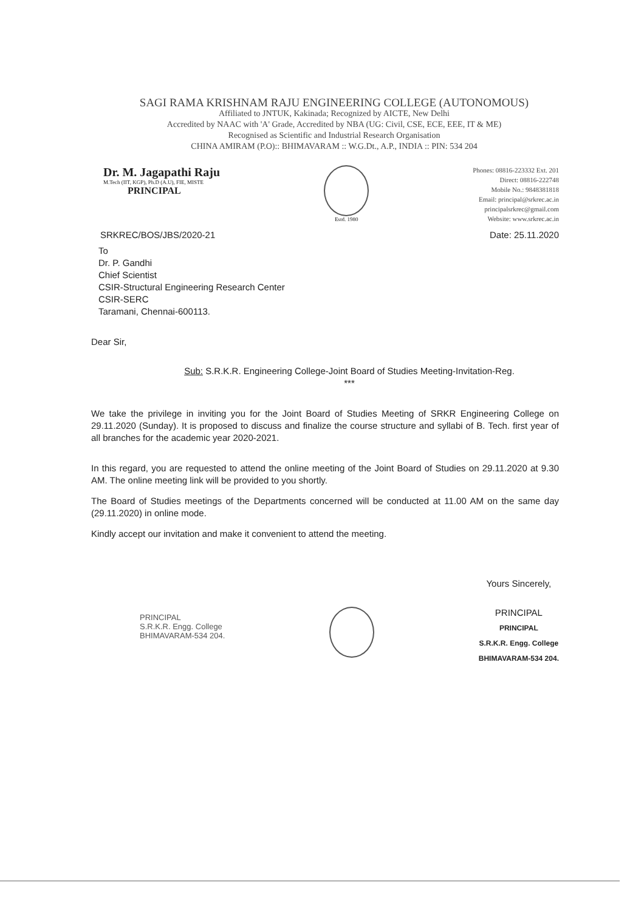SAGI RAMA KRISHNAM RAJU ENGINEERING COLLEGE (AUTONOMOUS)
Affiliated to JNTUK, Kakinada; Recognized by AICTE, New Delhi
Accredited by NAAC with 'A' Grade, Accredited by NBA (UG: Civil, CSE, ECE, EEE, IT & ME)
Recognised as Scientific and Industrial Research Organisation
CHINA AMIRAM (P.O):: BHIMAVARAM :: W.G.Dt., A.P., INDIA :: PIN: 534 204
Dr. M. Jagapathi Raju
M.Tech (IIT, KGP), Ph.D (A.U), FIE, MISTE
PRINCIPAL
Estd. 1980
Phones: 08816-223332 Ext. 201
Direct: 08816-222748
Mobile No.: 9848381818
Email: principal@srkrec.ac.in
principalsrkrec@gmail.com
Website: www.srkrec.ac.in
SRKREC/BOS/JBS/2020-21 Date: 25.11.2020
To
Dr. P. Gandhi
Chief Scientist
CSIR-Structural Engineering Research Center
CSIR-SERC
Taramani, Chennai-600113.
Dear Sir,
Sub: S.R.K.R. Engineering College-Joint Board of Studies Meeting-Invitation-Reg.
***
We take the privilege in inviting you for the Joint Board of Studies Meeting of SRKR Engineering College on 29.11.2020 (Sunday). It is proposed to discuss and finalize the course structure and syllabi of B. Tech. first year of all branches for the academic year 2020-2021.
In this regard, you are requested to attend the online meeting of the Joint Board of Studies on 29.11.2020 at 9.30 AM. The online meeting link will be provided to you shortly.
The Board of Studies meetings of the Departments concerned will be conducted at 11.00 AM on the same day (29.11.2020) in online mode.
Kindly accept our invitation and make it convenient to attend the meeting.
PRINCIPAL
S.R.K.R. Engg. College
BHIMAVARAM-534 204.
Yours Sincerely,
PRINCIPAL
PRINCIPAL
S.R.K.R. Engg. College
BHIMAVARAM-534 204.